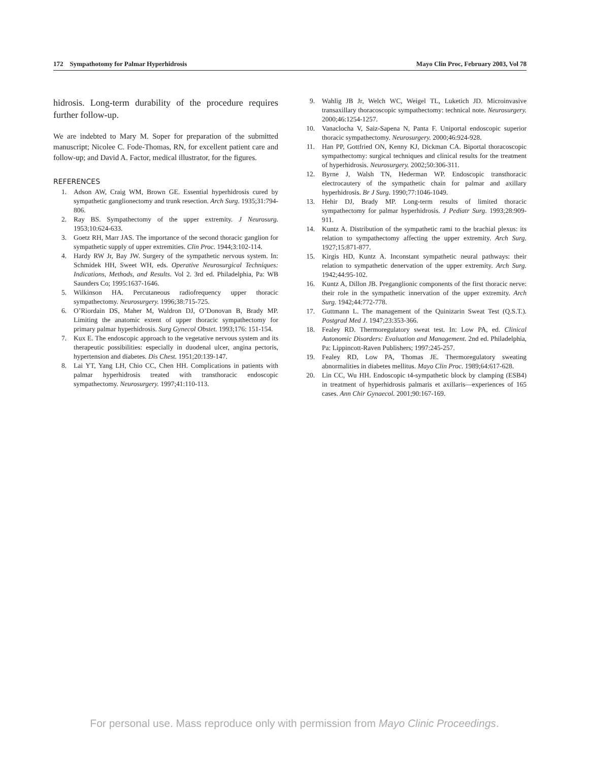172 Sympathotomy for Palmar Hyperhidrosis Mayo Clin Proc, February 2003, Vol 78
hidrosis. Long-term durability of the procedure requires further follow-up.
We are indebted to Mary M. Soper for preparation of the submitted manuscript; Nicolee C. Fode-Thomas, RN, for excellent patient care and follow-up; and David A. Factor, medical illustrator, for the figures.
REFERENCES
1. Adson AW, Craig WM, Brown GE. Essential hyperhidrosis cured by sympathetic ganglionectomy and trunk resection. Arch Surg. 1935;31:794-806.
2. Ray BS. Sympathectomy of the upper extremity. J Neurosurg. 1953;10:624-633.
3. Goetz RH, Marr JAS. The importance of the second thoracic ganglion for sympathetic supply of upper extremities. Clin Proc. 1944;3:102-114.
4. Hardy RW Jr, Bay JW. Surgery of the sympathetic nervous system. In: Schmidek HH, Sweet WH, eds. Operative Neurosurgical Techniques: Indications, Methods, and Results. Vol 2. 3rd ed. Philadelphia, Pa: WB Saunders Co; 1995:1637-1646.
5. Wilkinson HA. Percutaneous radiofrequency upper thoracic sympathectomy. Neurosurgery. 1996;38:715-725.
6. O’Riordain DS, Maher M, Waldron DJ, O’Donovan B, Brady MP. Limiting the anatomic extent of upper thoracic sympathectomy for primary palmar hyperhidrosis. Surg Gynecol Obstet. 1993;176: 151-154.
7. Kux E. The endoscopic approach to the vegetative nervous system and its therapeutic possibilities: especially in duodenal ulcer, angina pectoris, hypertension and diabetes. Dis Chest. 1951;20:139-147.
8. Lai YT, Yang LH, Chio CC, Chen HH. Complications in patients with palmar hyperhidrosis treated with transthoracic endoscopic sympathectomy. Neurosurgery. 1997;41:110-113.
9. Wahlig JB Jr, Welch WC, Weigel TL, Luketich JD. Microinvasive transaxillary thoracoscopic sympathectomy: technical note. Neurosurgery. 2000;46:1254-1257.
10. Vanaclocha V, Saiz-Sapena N, Panta F. Uniportal endoscopic superior thoracic sympathectomy. Neurosurgery. 2000;46:924-928.
11. Han PP, Gottfried ON, Kenny KJ, Dickman CA. Biportal thoracoscopic sympathectomy: surgical techniques and clinical results for the treatment of hyperhidrosis. Neurosurgery. 2002;50:306-311.
12. Byrne J, Walsh TN, Hederman WP. Endoscopic transthoracic electrocautery of the sympathetic chain for palmar and axillary hyperhidrosis. Br J Surg. 1990;77:1046-1049.
13. Hehir DJ, Brady MP. Long-term results of limited thoracic sympathectomy for palmar hyperhidrosis. J Pediatr Surg. 1993;28:909-911.
14. Kuntz A. Distribution of the sympathetic rami to the brachial plexus: its relation to sympathectomy affecting the upper extremity. Arch Surg. 1927;15:871-877.
15. Kirgis HD, Kuntz A. Inconstant sympathetic neural pathways: their relation to sympathetic denervation of the upper extremity. Arch Surg. 1942;44:95-102.
16. Kuntz A, Dillon JB. Preganglionic components of the first thoracic nerve: their role in the sympathetic innervation of the upper extremity. Arch Surg. 1942;44:772-778.
17. Guttmann L. The management of the Quinizarin Sweat Test (Q.S.T.). Postgrad Med J. 1947;23:353-366.
18. Fealey RD. Thermoregulatory sweat test. In: Low PA, ed. Clinical Autonomic Disorders: Evaluation and Management. 2nd ed. Philadelphia, Pa: Lippincott-Raven Publishers; 1997:245-257.
19. Fealey RD, Low PA, Thomas JE. Thermoregulatory sweating abnormalities in diabetes mellitus. Mayo Clin Proc. 1989;64:617-628.
20. Lin CC, Wu HH. Endoscopic t4-sympathetic block by clamping (ESB4) in treatment of hyperhidrosis palmaris et axillaris—experiences of 165 cases. Ann Chir Gynaecol. 2001;90:167-169.
For personal use. Mass reproduce only with permission from Mayo Clinic Proceedings.